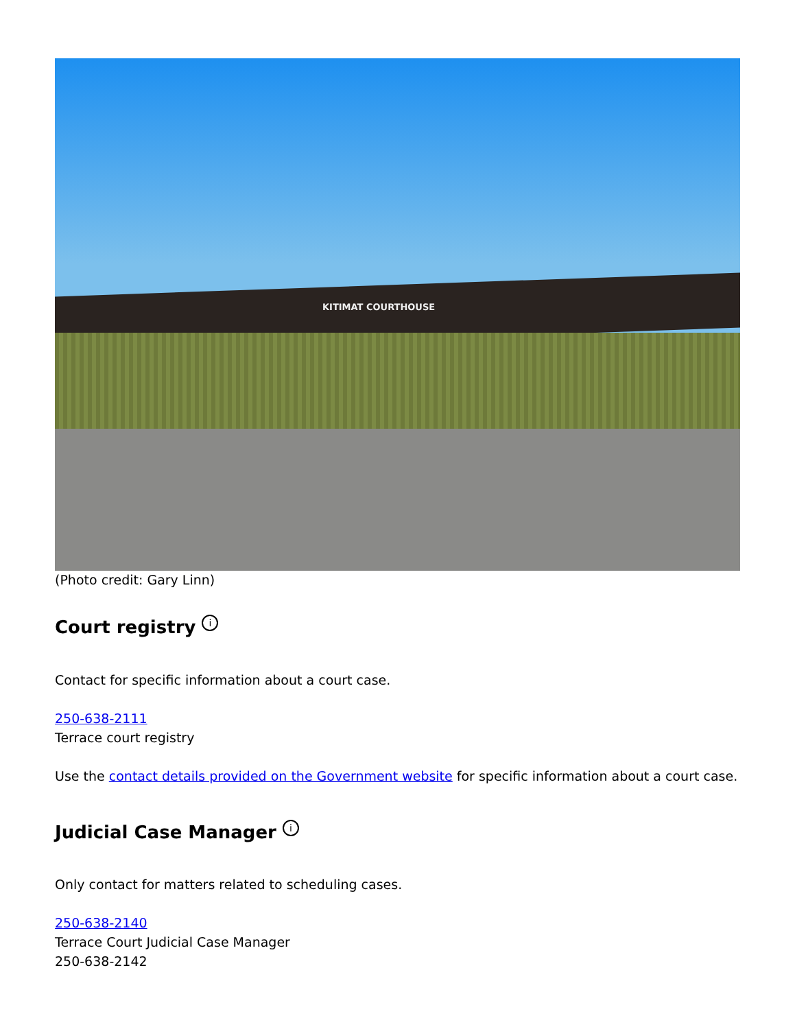KITIMAT COURTHOUSE
(Photo credit: Gary Linn)
Court registry i
Contact for specific information about a court case.
250-638-2111
Terrace court registry
Use the contact details provided on the Government website for specific information about a court case.
Judicial Case Manager i
Only contact for matters related to scheduling cases.
250-638-2140
Terrace Court Judicial Case Manager
250-638-2142